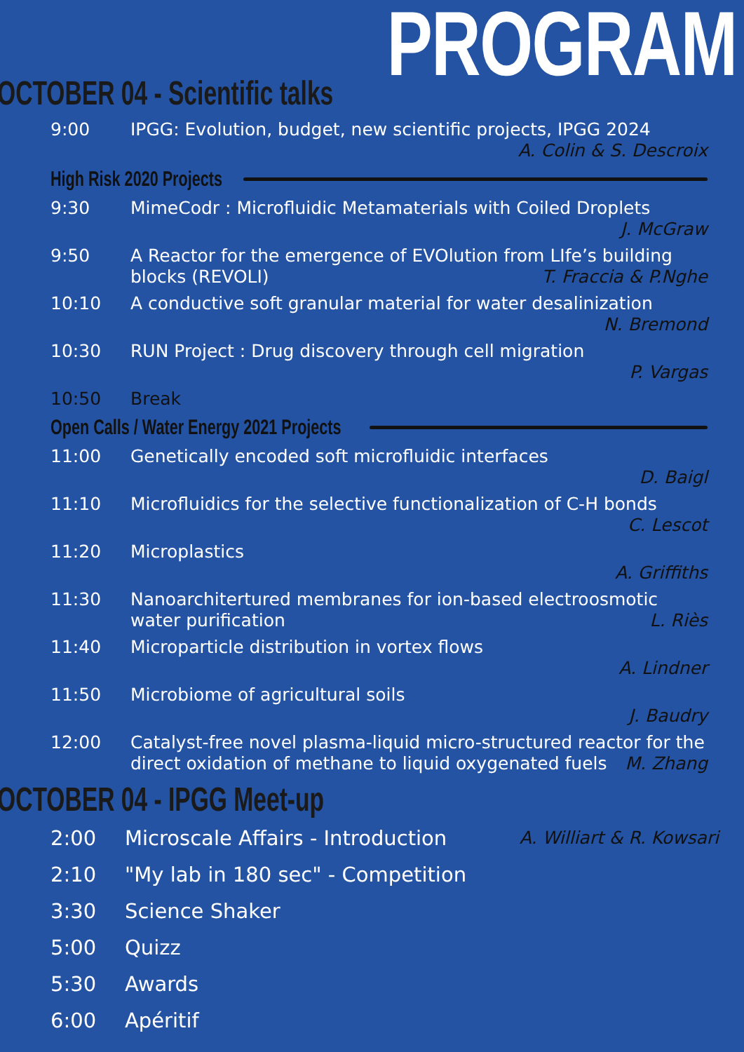PROGRAM
OCTOBER 04 - Scientific talks
9:00 IPGG: Evolution, budget, new scientific projects, IPGG 2024
A. Colin & S. Descroix
High Risk 2020 Projects
9:30 MimeCodr : Microfluidic Metamaterials with Coiled Droplets
J. McGraw
9:50 A Reactor for the emergence of EVOlution from LIfe’s building blocks (REVOLI) T. Fraccia & P.Nghe
10:10 A conductive soft granular material for water desalinization
N. Bremond
10:30 RUN Project : Drug discovery through cell migration
P. Vargas
10:50 Break
Open Calls / Water Energy 2021 Projects
11:00 Genetically encoded soft microfluidic interfaces
D. Baigl
11:10 Microfluidics for the selective functionalization of C-H bonds
C. Lescot
11:20 Microplastics
A. Griffiths
11:30 Nanoarchitertured membranes for ion-based electroosmotic water purification L. Riès
11:40 Microparticle distribution in vortex flows
A. Lindner
11:50 Microbiome of agricultural soils
J. Baudry
12:00 Catalyst-free novel plasma-liquid micro-structured reactor for the direct oxidation of methane to liquid oxygenated fuels M. Zhang
OCTOBER 04 - IPGG Meet-up
2:00 Microscale Affairs - Introduction
A. Williart & R. Kowsari
2:10 "My lab in 180 sec" - Competition
3:30 Science Shaker
5:00 Quizz
5:30 Awards
6:00 Apéritif